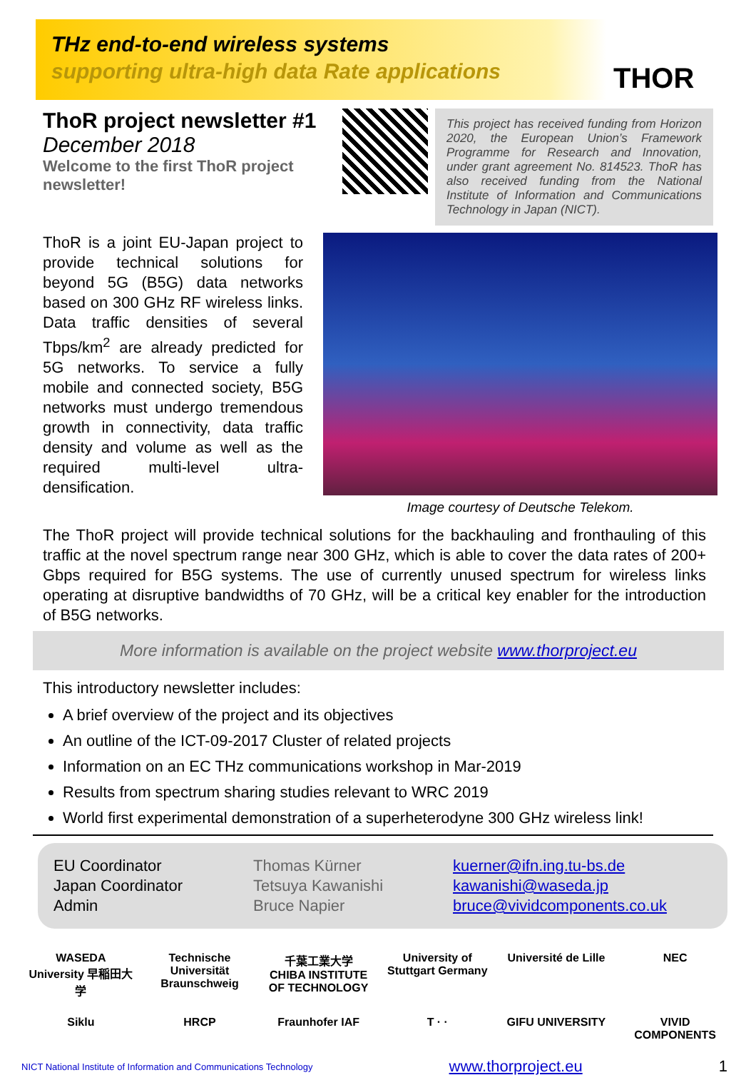THz end-to-end wireless systems
supporting ultra-high data Rate applications
THOR
ThoR project newsletter #1
December 2018
Welcome to the first ThoR project newsletter!
This project has received funding from Horizon 2020, the European Union’s Framework Programme for Research and Innovation, under grant agreement No. 814523. ThoR has also received funding from the National Institute of Information and Communications Technology in Japan (NICT).
ThoR is a joint EU-Japan project to provide technical solutions for beyond 5G (B5G) data networks based on 300 GHz RF wireless links. Data traffic densities of several Tbps/km<sup>2</sup> are already predicted for 5G networks. To service a fully mobile and connected society, B5G networks must undergo tremendous growth in connectivity, data traffic density and volume as well as the required multi-level ultra-densification.
Image courtesy of Deutsche Telekom.
The ThoR project will provide technical solutions for the backhauling and fronthauling of this traffic at the novel spectrum range near 300 GHz, which is able to cover the data rates of 200+ Gbps required for B5G systems. The use of currently unused spectrum for wireless links operating at disruptive bandwidths of 70 GHz, will be a critical key enabler for the introduction of B5G networks.
More information is available on the project website www.thorproject.eu
This introductory newsletter includes:
A brief overview of the project and its objectives
An outline of the ICT-09-2017 Cluster of related projects
Information on an EC THz communications workshop in Mar-2019
Results from spectrum sharing studies relevant to WRC 2019
World first experimental demonstration of a superheterodyne 300 GHz wireless link!
EU Coordinator
Japan Coordinator
Admin
Thomas Kürner
Tetsuya Kawanishi
Bruce Napier
kuerner@ifn.ing.tu-bs.de
kawanishi@waseda.jp
bruce@vividcomponents.co.uk
WASEDA University 早稲田大学 Technische Universität Braunschweig 千葉工業大学 CHIBA INSTITUTE OF TECHNOLOGY University of Stuttgart Germany Université de Lille NEC Siklu HRCP Fraunhofer IAF T · · GIFU UNIVERSITY VIVID COMPONENTS
NICT National Institute of Information and Communications Technology www.thorproject.eu 1